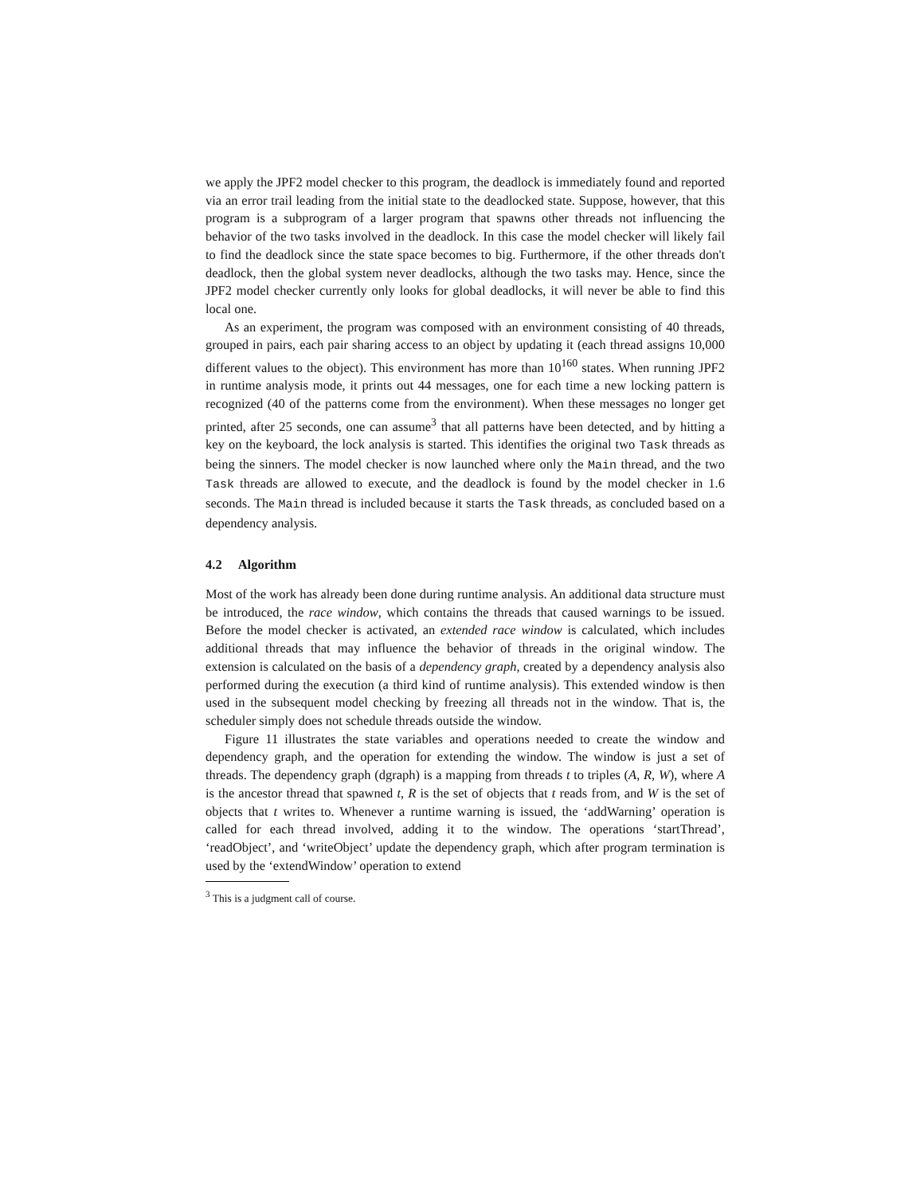we apply the JPF2 model checker to this program, the deadlock is immediately found and reported via an error trail leading from the initial state to the deadlocked state. Suppose, however, that this program is a subprogram of a larger program that spawns other threads not influencing the behavior of the two tasks involved in the deadlock. In this case the model checker will likely fail to find the deadlock since the state space becomes to big. Furthermore, if the other threads don't deadlock, then the global system never deadlocks, although the two tasks may. Hence, since the JPF2 model checker currently only looks for global deadlocks, it will never be able to find this local one.
As an experiment, the program was composed with an environment consisting of 40 threads, grouped in pairs, each pair sharing access to an object by updating it (each thread assigns 10,000 different values to the object). This environment has more than 10<sup>160</sup> states. When running JPF2 in runtime analysis mode, it prints out 44 messages, one for each time a new locking pattern is recognized (40 of the patterns come from the environment). When these messages no longer get printed, after 25 seconds, one can assume<sup>3</sup> that all patterns have been detected, and by hitting a key on the keyboard, the lock analysis is started. This identifies the original two Task threads as being the sinners. The model checker is now launched where only the Main thread, and the two Task threads are allowed to execute, and the deadlock is found by the model checker in 1.6 seconds. The Main thread is included because it starts the Task threads, as concluded based on a dependency analysis.
4.2 Algorithm
Most of the work has already been done during runtime analysis. An additional data structure must be introduced, the race window, which contains the threads that caused warnings to be issued. Before the model checker is activated, an extended race window is calculated, which includes additional threads that may influence the behavior of threads in the original window. The extension is calculated on the basis of a dependency graph, created by a dependency analysis also performed during the execution (a third kind of runtime analysis). This extended window is then used in the subsequent model checking by freezing all threads not in the window. That is, the scheduler simply does not schedule threads outside the window.
Figure 11 illustrates the state variables and operations needed to create the window and dependency graph, and the operation for extending the window. The window is just a set of threads. The dependency graph (dgraph) is a mapping from threads t to triples (A, R, W), where A is the ancestor thread that spawned t, R is the set of objects that t reads from, and W is the set of objects that t writes to. Whenever a runtime warning is issued, the ‘addWarning’ operation is called for each thread involved, adding it to the window. The operations ‘startThread’, ‘readObject’, and ‘writeObject’ update the dependency graph, which after program termination is used by the ‘extendWindow’ operation to extend
<sup>3</sup> This is a judgment call of course.